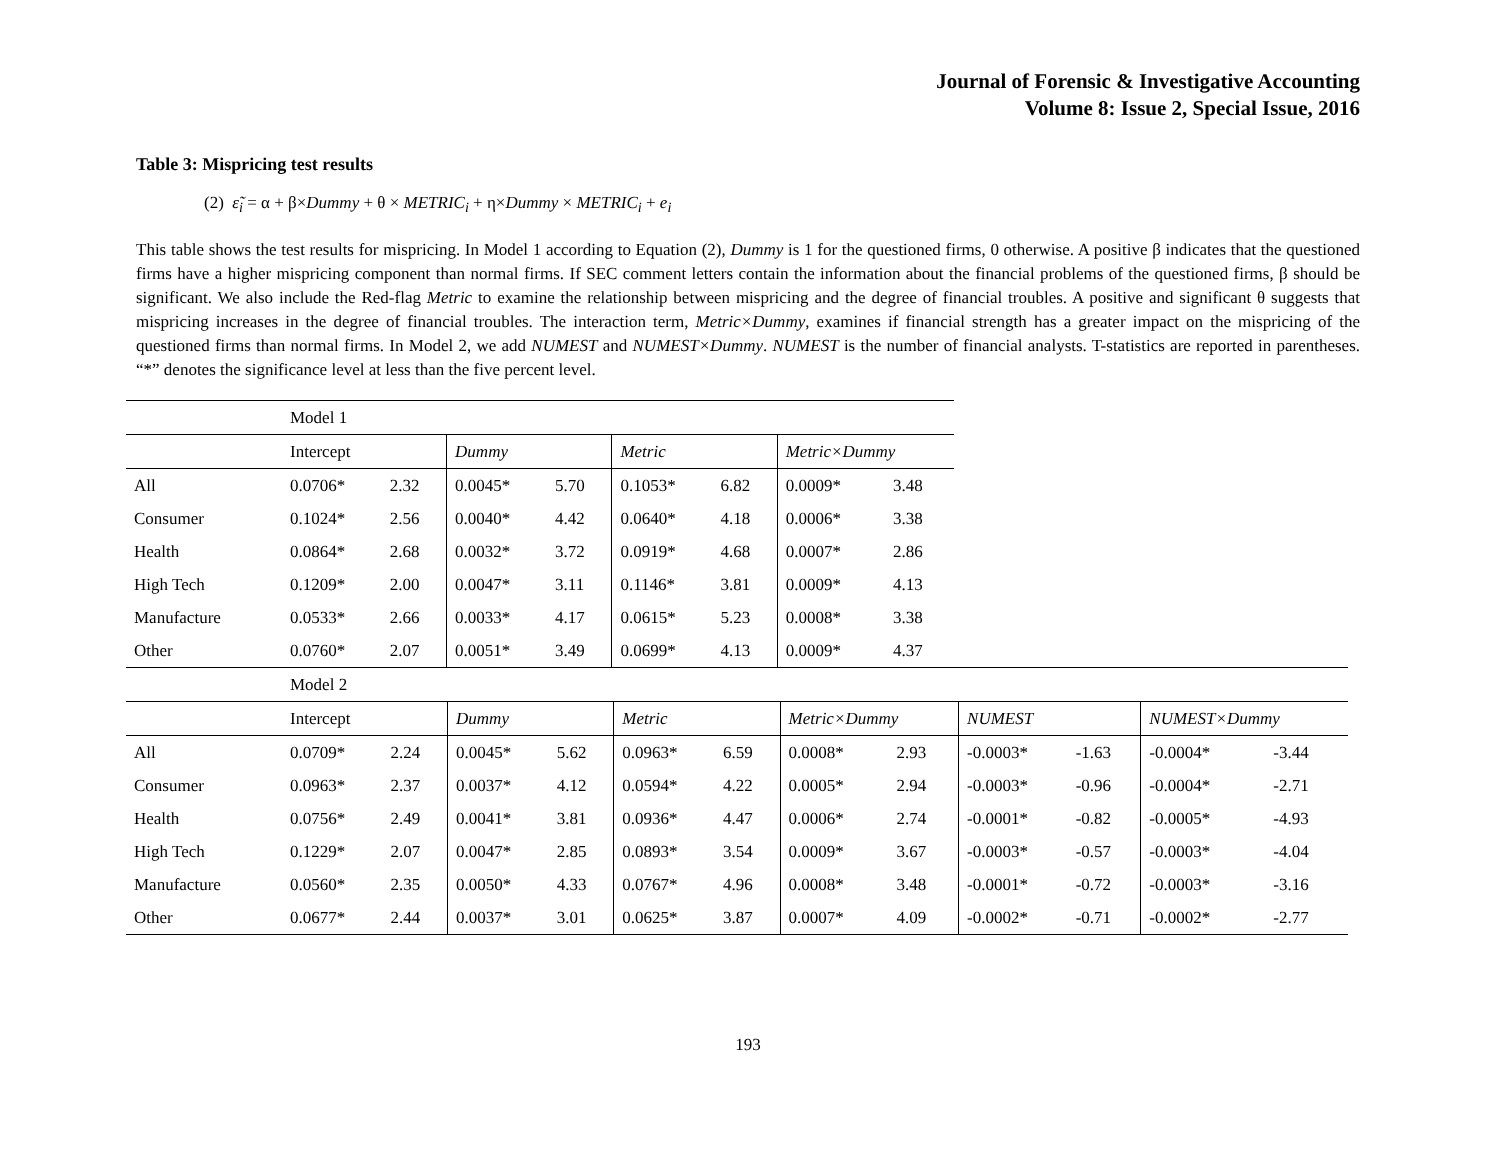Journal of Forensic & Investigative Accounting
Volume 8: Issue 2, Special Issue, 2016
Table 3: Mispricing test results
(2) ε̃<sub>i</sub> = α + β×Dummy + θ × METRIC<sub>i</sub> + η×Dummy × METRIC<sub>i</sub> + e<sub>i</sub>
This table shows the test results for mispricing. In Model 1 according to Equation (2), Dummy is 1 for the questioned firms, 0 otherwise. A positive β indicates that the questioned firms have a higher mispricing component than normal firms. If SEC comment letters contain the information about the financial problems of the questioned firms, β should be significant. We also include the Red-flag Metric to examine the relationship between mispricing and the degree of financial troubles. A positive and significant θ suggests that mispricing increases in the degree of financial troubles. The interaction term, Metric×Dummy, examines if financial strength has a greater impact on the mispricing of the questioned firms than normal firms. In Model 2, we add NUMEST and NUMEST×Dummy. NUMEST is the number of financial analysts. T-statistics are reported in parentheses. “*” denotes the significance level at less than the five percent level.
| | Model 1 | | | | | | | |
| | Intercept | | Dummy | | Metric | | Metric×Dummy | |
| All | 0.0706* | 2.32 | 0.0045* | 5.70 | 0.1053* | 6.82 | 0.0009* | 3.48 |
| Consumer | 0.1024* | 2.56 | 0.0040* | 4.42 | 0.0640* | 4.18 | 0.0006* | 3.38 |
| Health | 0.0864* | 2.68 | 0.0032* | 3.72 | 0.0919* | 4.68 | 0.0007* | 2.86 |
| High Tech | 0.1209* | 2.00 | 0.0047* | 3.11 | 0.1146* | 3.81 | 0.0009* | 4.13 |
| Manufacture | 0.0533* | 2.66 | 0.0033* | 4.17 | 0.0615* | 5.23 | 0.0008* | 3.38 |
| Other | 0.0760* | 2.07 | 0.0051* | 3.49 | 0.0699* | 4.13 | 0.0009* | 4.37 |
| | Model 2 | | | | | | | | | | | |
| | Intercept | | Dummy | | Metric | | Metric×Dummy | | NUMEST | | NUMEST×Dummy | |
| All | 0.0709* | 2.24 | 0.0045* | 5.62 | 0.0963* | 6.59 | 0.0008* | 2.93 | -0.0003* | -1.63 | -0.0004* | -3.44 |
| Consumer | 0.0963* | 2.37 | 0.0037* | 4.12 | 0.0594* | 4.22 | 0.0005* | 2.94 | -0.0003* | -0.96 | -0.0004* | -2.71 |
| Health | 0.0756* | 2.49 | 0.0041* | 3.81 | 0.0936* | 4.47 | 0.0006* | 2.74 | -0.0001* | -0.82 | -0.0005* | -4.93 |
| High Tech | 0.1229* | 2.07 | 0.0047* | 2.85 | 0.0893* | 3.54 | 0.0009* | 3.67 | -0.0003* | -0.57 | -0.0003* | -4.04 |
| Manufacture | 0.0560* | 2.35 | 0.0050* | 4.33 | 0.0767* | 4.96 | 0.0008* | 3.48 | -0.0001* | -0.72 | -0.0003* | -3.16 |
| Other | 0.0677* | 2.44 | 0.0037* | 3.01 | 0.0625* | 3.87 | 0.0007* | 4.09 | -0.0002* | -0.71 | -0.0002* | -2.77 |
193